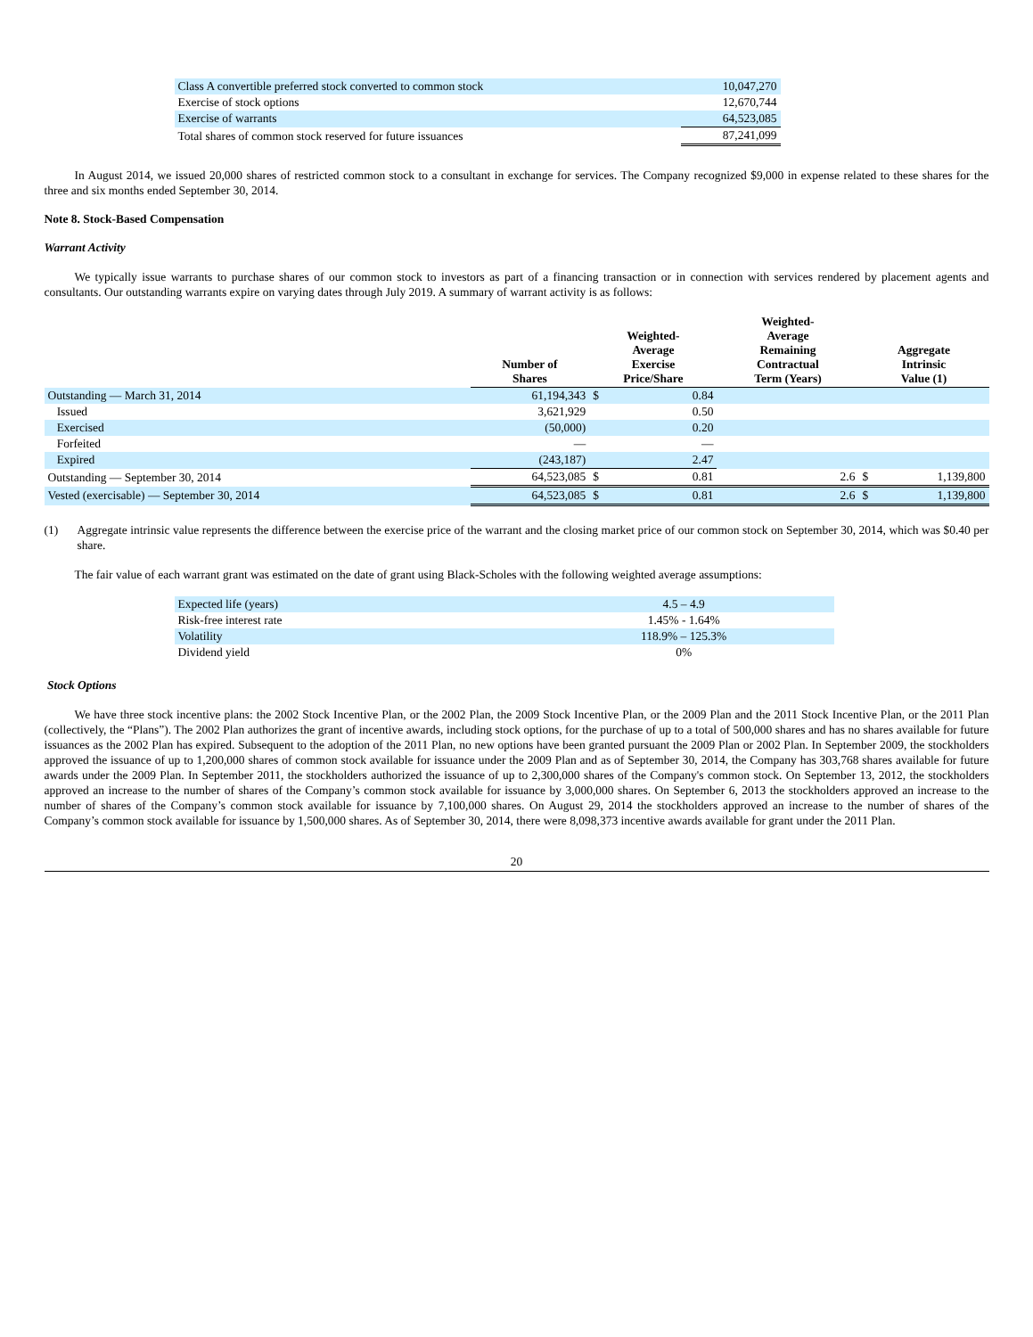| Class A convertible preferred stock converted to common stock | 10,047,270 |
| Exercise of stock options | 12,670,744 |
| Exercise of warrants | 64,523,085 |
| Total shares of common stock reserved for future issuances | 87,241,099 |
In August 2014, we issued 20,000 shares of restricted common stock to a consultant in exchange for services. The Company recognized $9,000 in expense related to these shares for the three and six months ended September 30, 2014.
Note 8. Stock-Based Compensation
Warrant Activity
We typically issue warrants to purchase shares of our common stock to investors as part of a financing transaction or in connection with services rendered by placement agents and consultants. Our outstanding warrants expire on varying dates through July 2019. A summary of warrant activity is as follows:
| | Number of Shares | Weighted- Average Exercise Price/Share | | Weighted- Average Remaining Contractual Term (Years) | Aggregate Intrinsic Value (1) | |
| --- | --- | --- | --- | --- | --- | --- |
| Outstanding — March 31, 2014 | 61,194,343 | $ | 0.84 | | | |
| Issued | 3,621,929 | | 0.50 | | | |
| Exercised | (50,000) | | 0.20 | | | |
| Forfeited | — | | — | | | |
| Expired | (243,187) | | 2.47 | | | |
| Outstanding — September 30, 2014 | 64,523,085 | $ | 0.81 | 2.6 | $ | 1,139,800 |
| Vested (exercisable) — September 30, 2014 | 64,523,085 | $ | 0.81 | 2.6 | $ | 1,139,800 |
(1) Aggregate intrinsic value represents the difference between the exercise price of the warrant and the closing market price of our common stock on September 30, 2014, which was $0.40 per share.
The fair value of each warrant grant was estimated on the date of grant using Black-Scholes with the following weighted average assumptions:
| Expected life (years) | 4.5 – 4.9 |
| Risk-free interest rate | 1.45% - 1.64% |
| Volatility | 118.9% – 125.3% |
| Dividend yield | 0% |
Stock Options
We have three stock incentive plans: the 2002 Stock Incentive Plan, or the 2002 Plan, the 2009 Stock Incentive Plan, or the 2009 Plan and the 2011 Stock Incentive Plan, or the 2011 Plan (collectively, the “Plans”). The 2002 Plan authorizes the grant of incentive awards, including stock options, for the purchase of up to a total of 500,000 shares and has no shares available for future issuances as the 2002 Plan has expired. Subsequent to the adoption of the 2011 Plan, no new options have been granted pursuant the 2009 Plan or 2002 Plan. In September 2009, the stockholders approved the issuance of up to 1,200,000 shares of common stock available for issuance under the 2009 Plan and as of September 30, 2014, the Company has 303,768 shares available for future awards under the 2009 Plan. In September 2011, the stockholders authorized the issuance of up to 2,300,000 shares of the Company's common stock. On September 13, 2012, the stockholders approved an increase to the number of shares of the Company’s common stock available for issuance by 3,000,000 shares. On September 6, 2013 the stockholders approved an increase to the number of shares of the Company’s common stock available for issuance by 7,100,000 shares. On August 29, 2014 the stockholders approved an increase to the number of shares of the Company’s common stock available for issuance by 1,500,000 shares. As of September 30, 2014, there were 8,098,373 incentive awards available for grant under the 2011 Plan.
20